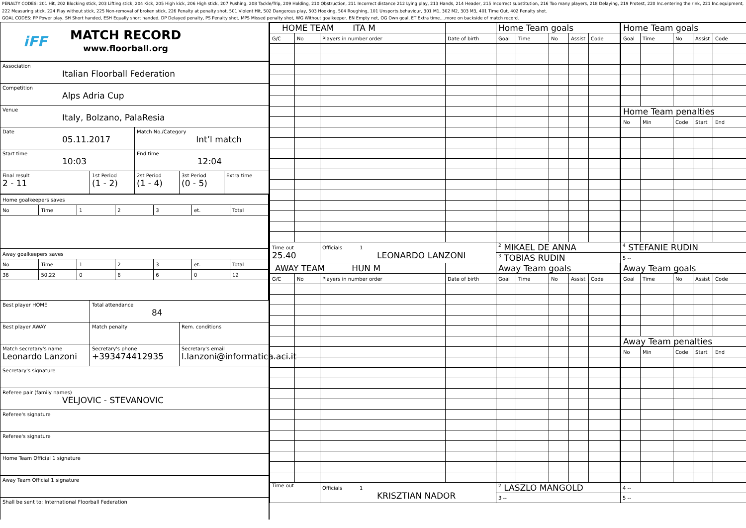PENALTY CODES: 201 Hit, 202 Blocking stick, 203 Lifting stick, 204 Kick, 205 High kick, 206 High stick, 207 Pushing, 208 Tackle/Trip, 209 Holding, 210 Obstruction, 211 Incorrect distance 212 Lying play, 213 Hands, 214 Header, 215 Incorrect substitution, 216 Too many players, 218 Delaying, 219 Protest, 220 Inc.entering the rink, 221 Inc.equipment, 222 Measuring stick, 224 Play without stick, 225 Non-removal of broken stick, 226 Penalty at penalty shot, 501 Violent Hit, 502 Dangerous play, 503 Hooking, 504 Roughing, 101 Unsports.behaviour, 301 M1, 302 M2, 303 M3, 401 Time Out, 402 Penalty shot.
GOAL CODES: PP Power play, SH Short handed, ESH Equally short handed, DP Delayed penalty, PS Penalty shot, MPS Missed penalty shot, WG Without goalkeeper, EN Empty net, OG Own goal, ET Extra time....more on backside of match record.
iFF
MATCH RECORD
www.floorball.org
Association
Italian Floorball Federation
Competition
Alps Adria Cup
Venue
Italy, Bolzano, PalaResia
Date
05.11.2017
Match No./Category
Int’l match
Start time
10:03
End time
12:04
Final result
2 - 11
1st Period
(1 - 2)
2st Period
(1 - 4)
3st Period
(0 - 5)
Extra time
| Home goalkeepers saves | | | | | | |
| No | Time | 1 | 2 | 3 | et. | Total |
| Away goalkeepers saves | | | | | | |
| No | Time | 1 | 2 | 3 | et. | Total |
| 36 | 50.22 | 0 | 6 | 6 | 0 | 12 |
Best player HOME Total attendance
84
Best player AWAY Match penalty Rem. conditions
Match secretary's name
Leonardo Lanzoni
Secretary's phone
+393474412935
Secretary's email
l.lanzoni@informatica.aci.it
Secretary's signature
Referee pair (family names)
VELJOVIC - STEVANOVIC
Referee's signature
Referee's signature
Home Team Official 1 signature
Away Team Official 1 signature
Shall be sent to: International Floorball Federation
| HOME TEAM ITA M | | | | Home Team goals | | | | | Home Team goals | | | | |
| G/C | No | Players in number order | Date of birth | Goal | Time | No | Assist | Code | Goal | Time | No | Assist | Code |
| | | | | | | | | | Home Team penalties | | | | |
| | | | | | | | | | No | Min | Code | Start | End |
| Time out 25.40 | | Officials 1 LEONARDO LANZONI | | <sup>2</sup> MIKAEL DE ANNA | | | | | <sup>4</sup> STEFANIE RUDIN | | | | |
| | | | | <sup>3</sup> TOBIAS RUDIN | | | | | 5 -- | | | | |
| AWAY TEAM HUN M | | | | Away Team goals | | | | | Away Team goals | | | | |
| G/C | No | Players in number order | Date of birth | Goal | Time | No | Assist | Code | Goal | Time | No | Assist | Code |
| | | | | | | | | | Away Team penalties | | | | |
| | | | | | | | | | No | Min | Code | Start | End |
| Time out | | Officials 1 KRISZTIAN NADOR | | <sup>2</sup> LASZLO MANGOLD | | | | | 4 -- | | | | |
| | | | | 3 -- | | | | | 5 -- | | | | |